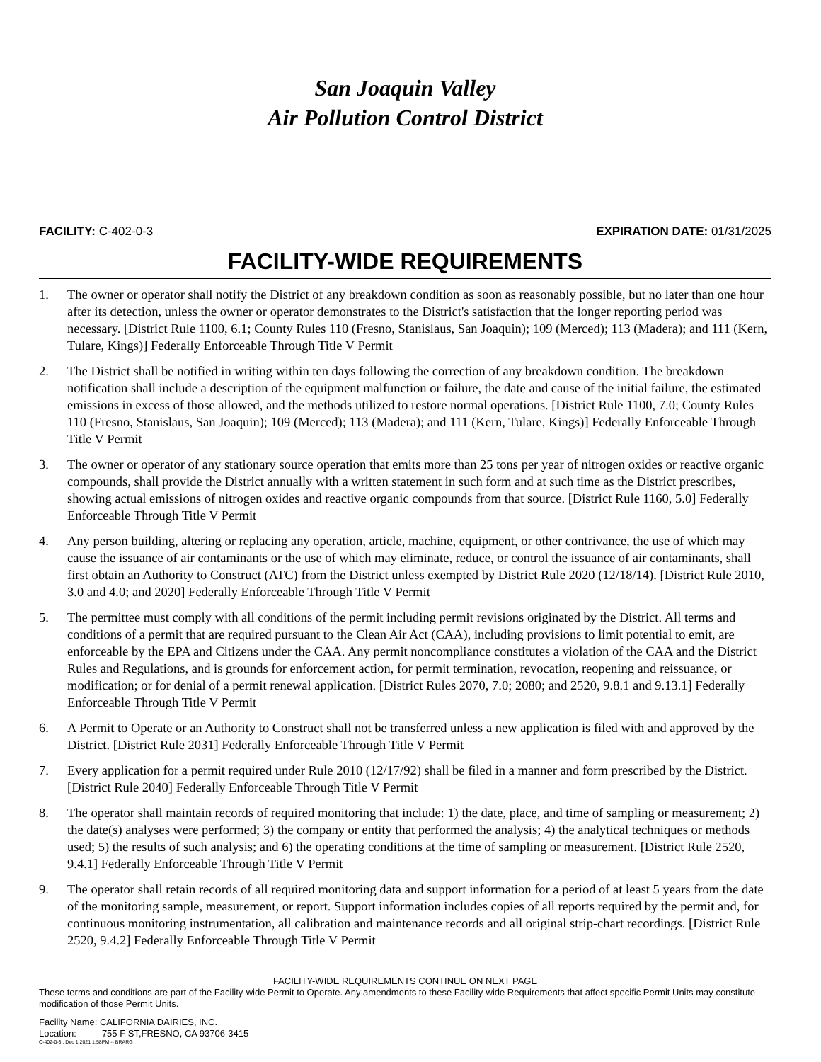San Joaquin Valley
Air Pollution Control District
FACILITY: C-402-0-3 EXPIRATION DATE: 01/31/2025
FACILITY-WIDE REQUIREMENTS
1. The owner or operator shall notify the District of any breakdown condition as soon as reasonably possible, but no later than one hour after its detection, unless the owner or operator demonstrates to the District's satisfaction that the longer reporting period was necessary. [District Rule 1100, 6.1; County Rules 110 (Fresno, Stanislaus, San Joaquin); 109 (Merced); 113 (Madera); and 111 (Kern, Tulare, Kings)] Federally Enforceable Through Title V Permit
2. The District shall be notified in writing within ten days following the correction of any breakdown condition. The breakdown notification shall include a description of the equipment malfunction or failure, the date and cause of the initial failure, the estimated emissions in excess of those allowed, and the methods utilized to restore normal operations. [District Rule 1100, 7.0; County Rules 110 (Fresno, Stanislaus, San Joaquin); 109 (Merced); 113 (Madera); and 111 (Kern, Tulare, Kings)] Federally Enforceable Through Title V Permit
3. The owner or operator of any stationary source operation that emits more than 25 tons per year of nitrogen oxides or reactive organic compounds, shall provide the District annually with a written statement in such form and at such time as the District prescribes, showing actual emissions of nitrogen oxides and reactive organic compounds from that source. [District Rule 1160, 5.0] Federally Enforceable Through Title V Permit
4. Any person building, altering or replacing any operation, article, machine, equipment, or other contrivance, the use of which may cause the issuance of air contaminants or the use of which may eliminate, reduce, or control the issuance of air contaminants, shall first obtain an Authority to Construct (ATC) from the District unless exempted by District Rule 2020 (12/18/14). [District Rule 2010, 3.0 and 4.0; and 2020] Federally Enforceable Through Title V Permit
5. The permittee must comply with all conditions of the permit including permit revisions originated by the District. All terms and conditions of a permit that are required pursuant to the Clean Air Act (CAA), including provisions to limit potential to emit, are enforceable by the EPA and Citizens under the CAA. Any permit noncompliance constitutes a violation of the CAA and the District Rules and Regulations, and is grounds for enforcement action, for permit termination, revocation, reopening and reissuance, or modification; or for denial of a permit renewal application. [District Rules 2070, 7.0; 2080; and 2520, 9.8.1 and 9.13.1] Federally Enforceable Through Title V Permit
6. A Permit to Operate or an Authority to Construct shall not be transferred unless a new application is filed with and approved by the District. [District Rule 2031] Federally Enforceable Through Title V Permit
7. Every application for a permit required under Rule 2010 (12/17/92) shall be filed in a manner and form prescribed by the District. [District Rule 2040] Federally Enforceable Through Title V Permit
8. The operator shall maintain records of required monitoring that include: 1) the date, place, and time of sampling or measurement; 2) the date(s) analyses were performed; 3) the company or entity that performed the analysis; 4) the analytical techniques or methods used; 5) the results of such analysis; and 6) the operating conditions at the time of sampling or measurement. [District Rule 2520, 9.4.1] Federally Enforceable Through Title V Permit
9. The operator shall retain records of all required monitoring data and support information for a period of at least 5 years from the date of the monitoring sample, measurement, or report. Support information includes copies of all reports required by the permit and, for continuous monitoring instrumentation, all calibration and maintenance records and all original strip-chart recordings. [District Rule 2520, 9.4.2] Federally Enforceable Through Title V Permit
FACILITY-WIDE REQUIREMENTS CONTINUE ON NEXT PAGE
These terms and conditions are part of the Facility-wide Permit to Operate. Any amendments to these Facility-wide Requirements that affect specific Permit Units may constitute modification of those Permit Units.
Facility Name: CALIFORNIA DAIRIES, INC.
Location: 755 F ST,FRESNO, CA 93706-3415
C-402-0-3 : Dec 1 2021 1:58PM -- BRARG